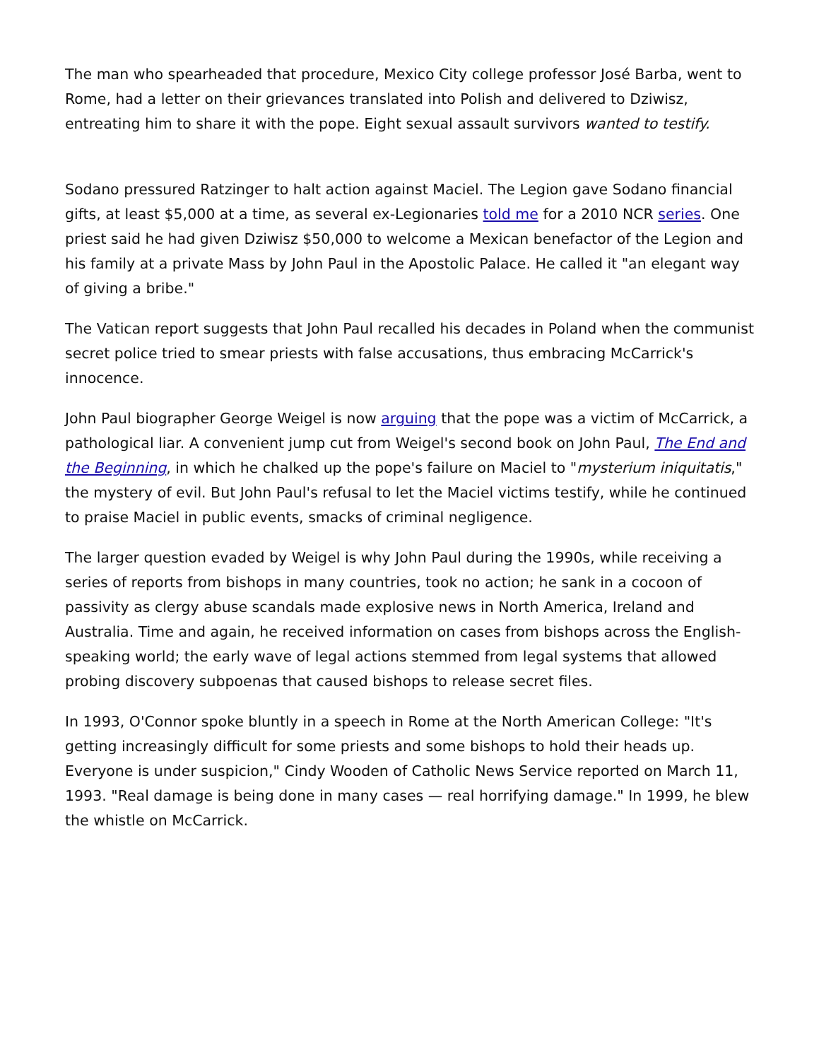The man who spearheaded that procedure, Mexico City college professor José Barba, went to Rome, had a letter on their grievances translated into Polish and delivered to Dziwisz, entreating him to share it with the pope. Eight sexual assault survivors wanted to testify.
Sodano pressured Ratzinger to halt action against Maciel. The Legion gave Sodano financial gifts, at least $5,000 at a time, as several ex-Legionaries told me for a 2010 NCR series. One priest said he had given Dziwisz $50,000 to welcome a Mexican benefactor of the Legion and his family at a private Mass by John Paul in the Apostolic Palace. He called it "an elegant way of giving a bribe."
The Vatican report suggests that John Paul recalled his decades in Poland when the communist secret police tried to smear priests with false accusations, thus embracing McCarrick's innocence.
John Paul biographer George Weigel is now arguing that the pope was a victim of McCarrick, a pathological liar. A convenient jump cut from Weigel's second book on John Paul, The End and the Beginning, in which he chalked up the pope's failure on Maciel to "mysterium iniquitatis," the mystery of evil. But John Paul's refusal to let the Maciel victims testify, while he continued to praise Maciel in public events, smacks of criminal negligence.
The larger question evaded by Weigel is why John Paul during the 1990s, while receiving a series of reports from bishops in many countries, took no action; he sank in a cocoon of passivity as clergy abuse scandals made explosive news in North America, Ireland and Australia. Time and again, he received information on cases from bishops across the English-speaking world; the early wave of legal actions stemmed from legal systems that allowed probing discovery subpoenas that caused bishops to release secret files.
In 1993, O'Connor spoke bluntly in a speech in Rome at the North American College: "It's getting increasingly difficult for some priests and some bishops to hold their heads up. Everyone is under suspicion," Cindy Wooden of Catholic News Service reported on March 11, 1993. "Real damage is being done in many cases — real horrifying damage." In 1999, he blew the whistle on McCarrick.